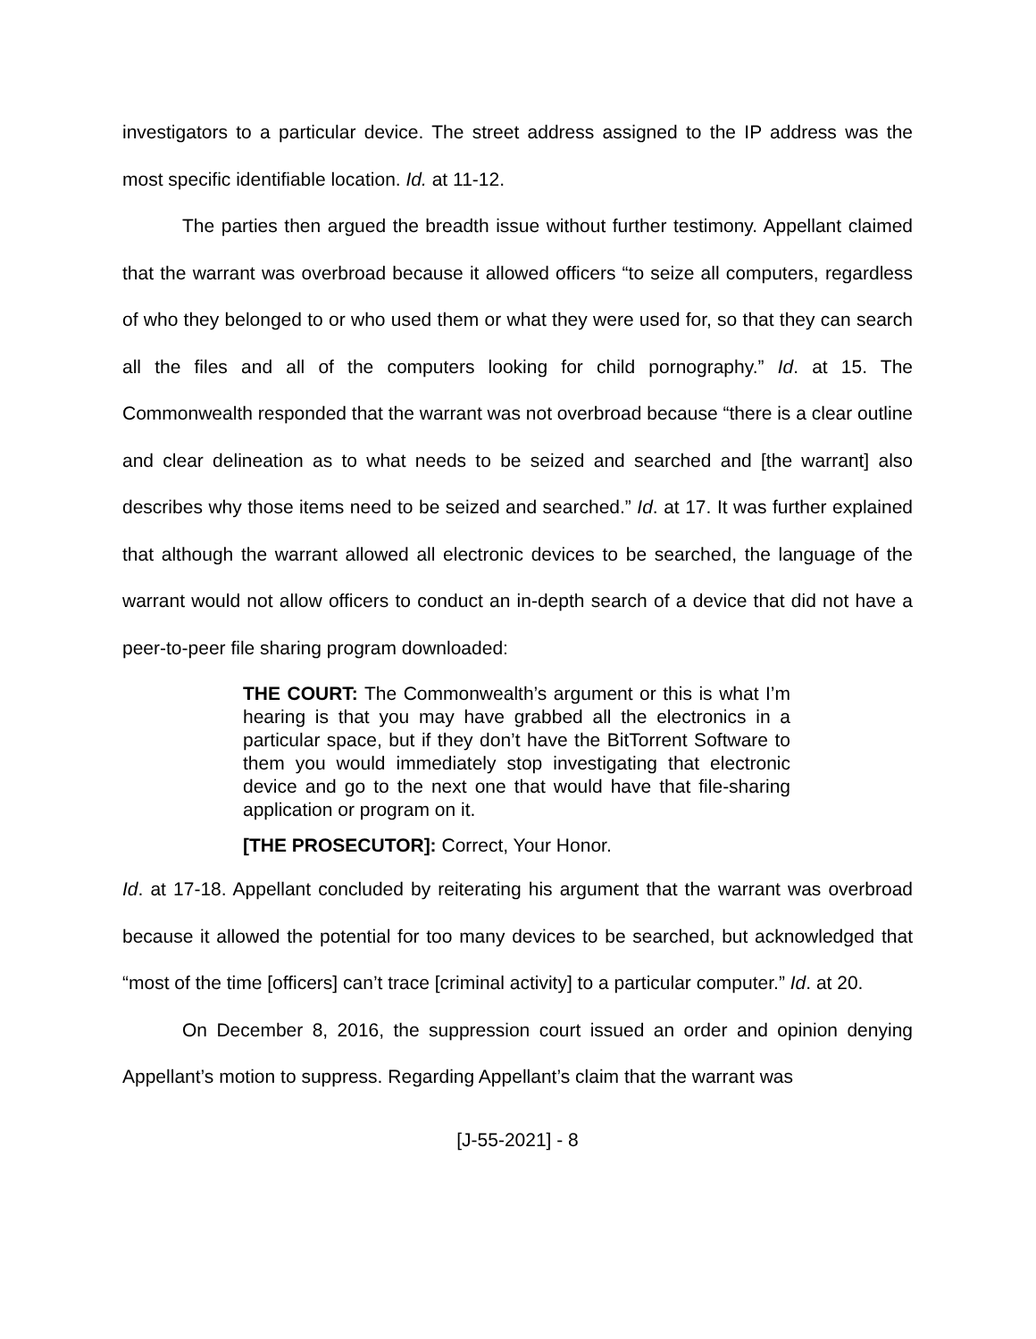investigators to a particular device. The street address assigned to the IP address was the most specific identifiable location. Id. at 11-12.
The parties then argued the breadth issue without further testimony. Appellant claimed that the warrant was overbroad because it allowed officers “to seize all computers, regardless of who they belonged to or who used them or what they were used for, so that they can search all the files and all of the computers looking for child pornography.” Id. at 15. The Commonwealth responded that the warrant was not overbroad because “there is a clear outline and clear delineation as to what needs to be seized and searched and [the warrant] also describes why those items need to be seized and searched.” Id. at 17. It was further explained that although the warrant allowed all electronic devices to be searched, the language of the warrant would not allow officers to conduct an in-depth search of a device that did not have a peer-to-peer file sharing program downloaded:
THE COURT: The Commonwealth’s argument or this is what I’m hearing is that you may have grabbed all the electronics in a particular space, but if they don’t have the BitTorrent Software to them you would immediately stop investigating that electronic device and go to the next one that would have that file-sharing application or program on it.
[THE PROSECUTOR]: Correct, Your Honor.
Id. at 17-18. Appellant concluded by reiterating his argument that the warrant was overbroad because it allowed the potential for too many devices to be searched, but acknowledged that “most of the time [officers] can’t trace [criminal activity] to a particular computer.” Id. at 20.
On December 8, 2016, the suppression court issued an order and opinion denying Appellant’s motion to suppress. Regarding Appellant’s claim that the warrant was
[J-55-2021] - 8